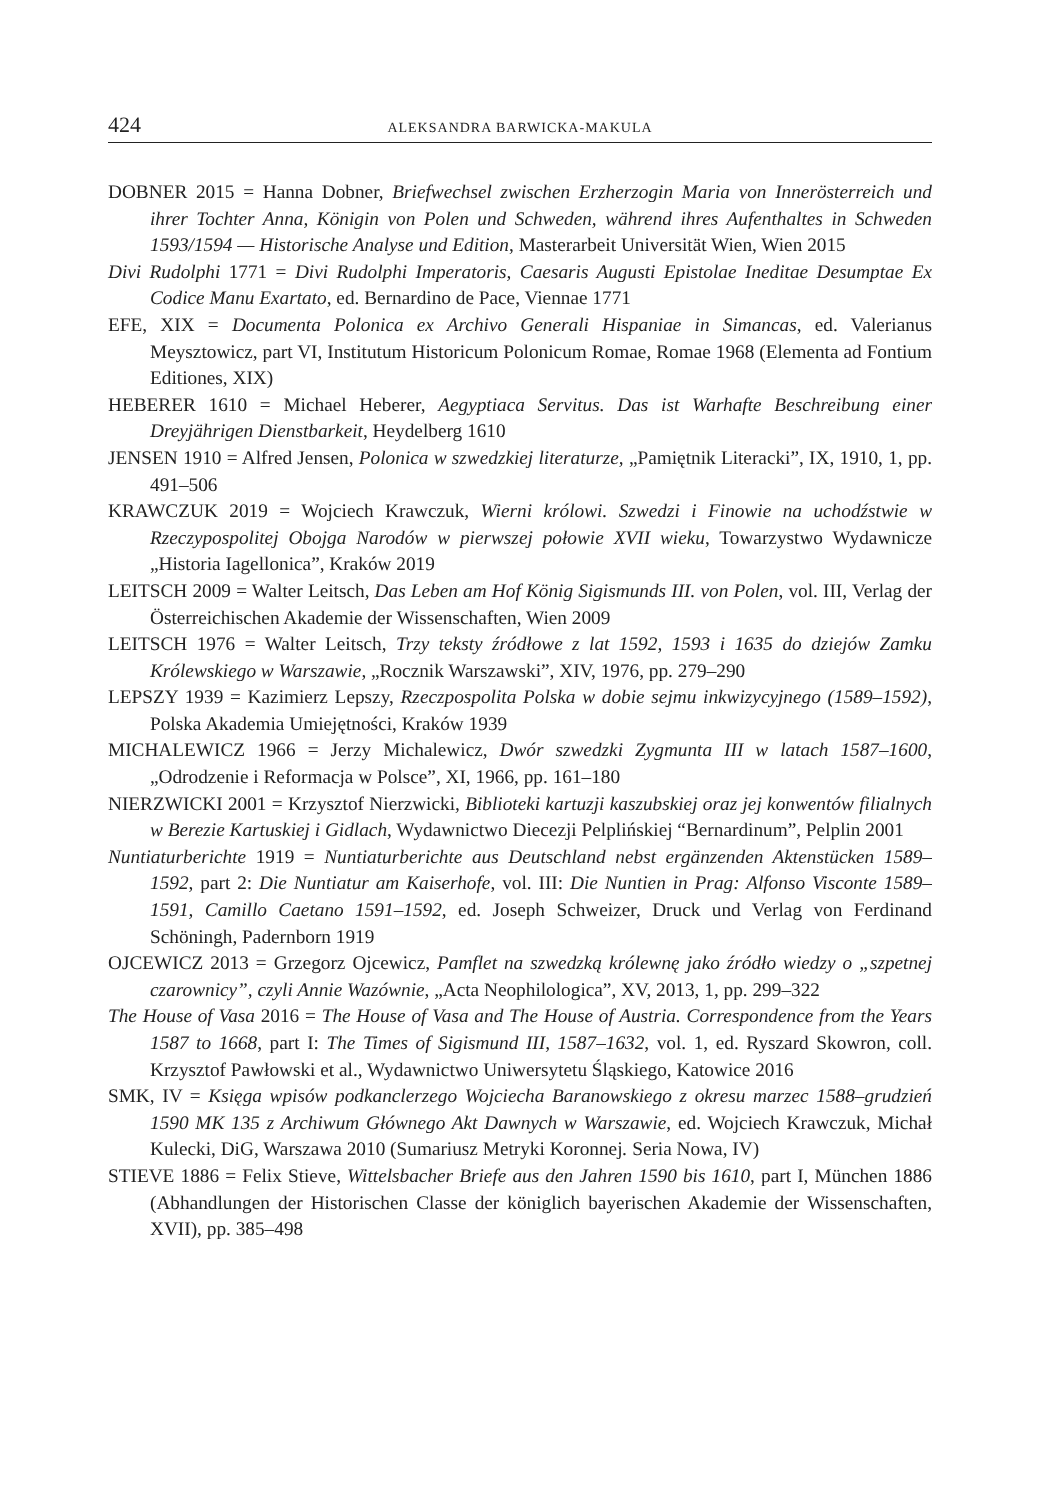424 ALEKSANDRA BARWICKA-MAKULA
DOBNER 2015 = Hanna Dobner, Briefwechsel zwischen Erzherzogin Maria von Innerösterreich und ihrer Tochter Anna, Königin von Polen und Schweden, während ihres Aufenthaltes in Schweden 1593/1594 — Historische Analyse und Edition, Masterarbeit Universität Wien, Wien 2015
Divi Rudolphi 1771 = Divi Rudolphi Imperatoris, Caesaris Augusti Epistolae Ineditae Desumptae Ex Codice Manu Exartato, ed. Bernardino de Pace, Viennae 1771
EFE, XIX = Documenta Polonica ex Archivo Generali Hispaniae in Simancas, ed. Valerianus Meysztowicz, part VI, Institutum Historicum Polonicum Romae, Romae 1968 (Elementa ad Fontium Editiones, XIX)
HEBERER 1610 = Michael Heberer, Aegyptiaca Servitus. Das ist Warhafte Beschreibung einer Dreyjährigen Dienstbarkeit, Heydelberg 1610
JENSEN 1910 = Alfred Jensen, Polonica w szwedzkiej literaturze, „Pamiętnik Literacki”, IX, 1910, 1, pp. 491–506
KRAWCZUK 2019 = Wojciech Krawczuk, Wierni królowi. Szwedzi i Finowie na uchodźstwie w Rzeczypospolitej Obojga Narodów w pierwszej połowie XVII wieku, Towarzystwo Wydawnicze „Historia Iagellonica”, Kraków 2019
LEITSCH 2009 = Walter Leitsch, Das Leben am Hof König Sigismunds III. von Polen, vol. III, Verlag der Österreichischen Akademie der Wissenschaften, Wien 2009
LEITSCH 1976 = Walter Leitsch, Trzy teksty źródłowe z lat 1592, 1593 i 1635 do dziejów Zamku Królewskiego w Warszawie, „Rocznik Warszawski”, XIV, 1976, pp. 279–290
LEPSZY 1939 = Kazimierz Lepszy, Rzeczpospolita Polska w dobie sejmu inkwizycyjnego (1589–1592), Polska Akademia Umiejętności, Kraków 1939
MICHALEWICZ 1966 = Jerzy Michalewicz, Dwór szwedzki Zygmunta III w latach 1587–1600, „Odrodzenie i Reformacja w Polsce”, XI, 1966, pp. 161–180
NIERZWICKI 2001 = Krzysztof Nierzwicki, Biblioteki kartuzji kaszubskiej oraz jej konwentów filialnych w Berezie Kartuskiej i Gidlach, Wydawnictwo Diecezji Pelplińskiej “Bernardinum”, Pelplin 2001
Nuntiaturberichte 1919 = Nuntiaturberichte aus Deutschland nebst ergänzenden Aktenstücken 1589–1592, part 2: Die Nuntiatur am Kaiserhofe, vol. III: Die Nuntien in Prag: Alfonso Visconte 1589–1591, Camillo Caetano 1591–1592, ed. Joseph Schweizer, Druck und Verlag von Ferdinand Schöningh, Padernborn 1919
OJCEWICZ 2013 = Grzegorz Ojcewicz, Pamflet na szwedzką królewnę jako źródło wiedzy o „szpetnej czarownicy”, czyli Annie Wazównie, „Acta Neophilologica”, XV, 2013, 1, pp. 299–322
The House of Vasa 2016 = The House of Vasa and The House of Austria. Correspondence from the Years 1587 to 1668, part I: The Times of Sigismund III, 1587–1632, vol. 1, ed. Ryszard Skowron, coll. Krzysztof Pawłowski et al., Wydawnictwo Uniwersytetu Śląskiego, Katowice 2016
SMK, IV = Księga wpisów podkanclerzego Wojciecha Baranowskiego z okresu marzec 1588–grudzień 1590 MK 135 z Archiwum Głównego Akt Dawnych w Warszawie, ed. Wojciech Krawczuk, Michał Kulecki, DiG, Warszawa 2010 (Sumariusz Metryki Koronnej. Seria Nowa, IV)
STIEVE 1886 = Felix Stieve, Wittelsbacher Briefe aus den Jahren 1590 bis 1610, part I, München 1886 (Abhandlungen der Historischen Classe der königlich bayerischen Akademie der Wissenschaften, XVII), pp. 385–498